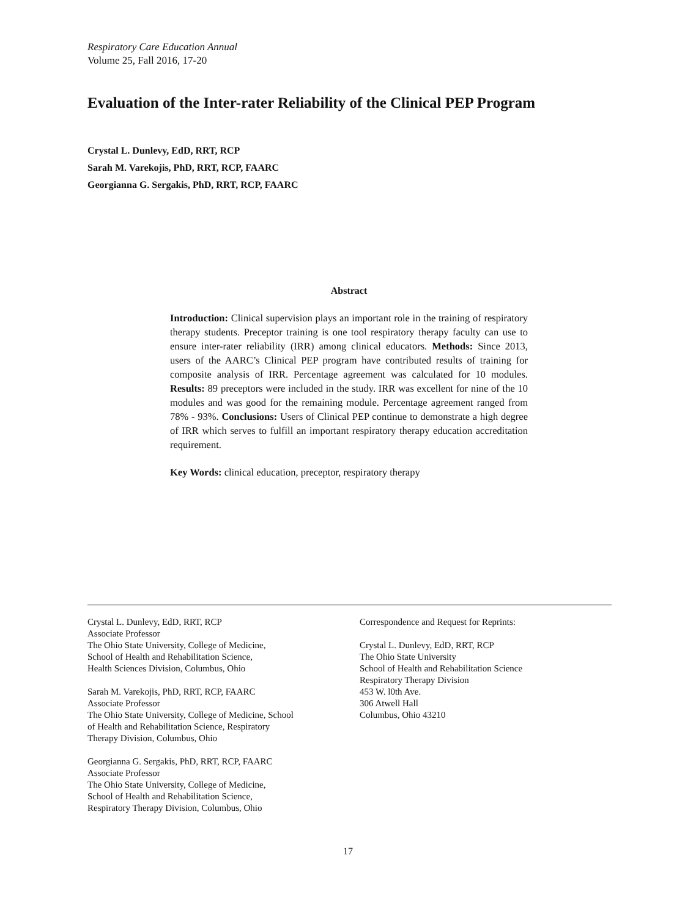Respiratory Care Education Annual
Volume 25, Fall 2016, 17-20
Evaluation of the Inter-rater Reliability of the Clinical PEP Program
Crystal L. Dunlevy, EdD, RRT, RCP
Sarah M. Varekojis, PhD, RRT, RCP, FAARC
Georgianna G. Sergakis, PhD, RRT, RCP, FAARC
Abstract
Introduction: Clinical supervision plays an important role in the training of respiratory therapy students. Preceptor training is one tool respiratory therapy faculty can use to ensure inter-rater reliability (IRR) among clinical educators. Methods: Since 2013, users of the AARC’s Clinical PEP program have contributed results of training for composite analysis of IRR. Percentage agreement was calculated for 10 modules. Results: 89 preceptors were included in the study. IRR was excellent for nine of the 10 modules and was good for the remaining module. Percentage agreement ranged from 78% - 93%. Conclusions: Users of Clinical PEP continue to demonstrate a high degree of IRR which serves to fulfill an important respiratory therapy education accreditation requirement.
Key Words: clinical education, preceptor, respiratory therapy
Crystal L. Dunlevy, EdD, RRT, RCP
Associate Professor
The Ohio State University, College of Medicine,
School of Health and Rehabilitation Science,
Health Sciences Division, Columbus, Ohio
Sarah M. Varekojis, PhD, RRT, RCP, FAARC
Associate Professor
The Ohio State University, College of Medicine, School
of Health and Rehabilitation Science, Respiratory
Therapy Division, Columbus, Ohio
Georgianna G. Sergakis, PhD, RRT, RCP, FAARC
Associate Professor
The Ohio State University, College of Medicine,
School of Health and Rehabilitation Science,
Respiratory Therapy Division, Columbus, Ohio
Correspondence and Request for Reprints:
Crystal L. Dunlevy, EdD, RRT, RCP
The Ohio State University
School of Health and Rehabilitation Science
Respiratory Therapy Division
453 W. l0th Ave.
306 Atwell Hall
Columbus, Ohio 43210
17